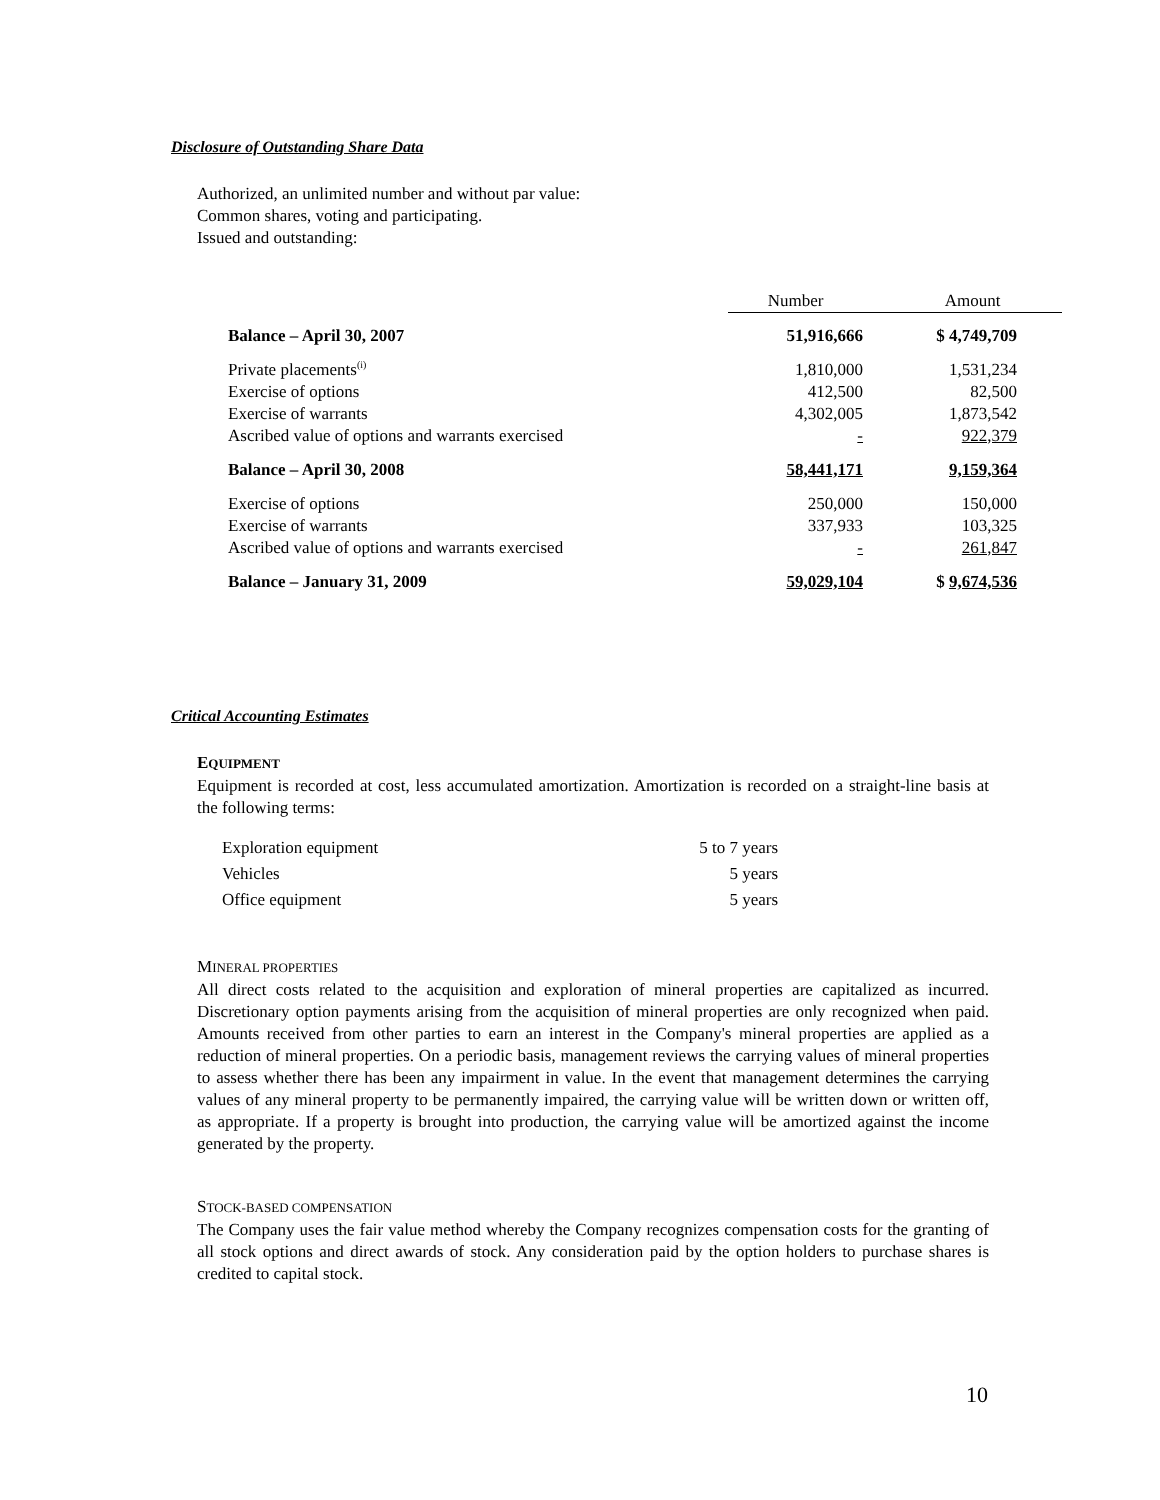Disclosure of Outstanding Share Data
Authorized, an unlimited number and without par value:
Common shares, voting and participating.
Issued and outstanding:
| | Number | Amount |
| Balance – April 30, 2007 | 51,916,666 | $ 4,749,709 |
| Private placements<sup>(i)</sup> | 1,810,000 | 1,531,234 |
| Exercise of options | 412,500 | 82,500 |
| Exercise of warrants | 4,302,005 | 1,873,542 |
| Ascribed value of options and warrants exercised | - | 922,379 |
| Balance – April 30, 2008 | 58,441,171 | 9,159,364 |
| Exercise of options | 250,000 | 150,000 |
| Exercise of warrants | 337,933 | 103,325 |
| Ascribed value of options and warrants exercised | - | 261,847 |
| Balance – January 31, 2009 | 59,029,104 | $ 9,674,536 |
Critical Accounting Estimates
EQUIPMENT
Equipment is recorded at cost, less accumulated amortization. Amortization is recorded on a straight-line basis at the following terms:
| Exploration equipment | 5 to 7 years |
| Vehicles | 5 years |
| Office equipment | 5 years |
MINERAL PROPERTIES
All direct costs related to the acquisition and exploration of mineral properties are capitalized as incurred. Discretionary option payments arising from the acquisition of mineral properties are only recognized when paid. Amounts received from other parties to earn an interest in the Company's mineral properties are applied as a reduction of mineral properties. On a periodic basis, management reviews the carrying values of mineral properties to assess whether there has been any impairment in value. In the event that management determines the carrying values of any mineral property to be permanently impaired, the carrying value will be written down or written off, as appropriate. If a property is brought into production, the carrying value will be amortized against the income generated by the property.
STOCK-BASED COMPENSATION
The Company uses the fair value method whereby the Company recognizes compensation costs for the granting of all stock options and direct awards of stock. Any consideration paid by the option holders to purchase shares is credited to capital stock.
10